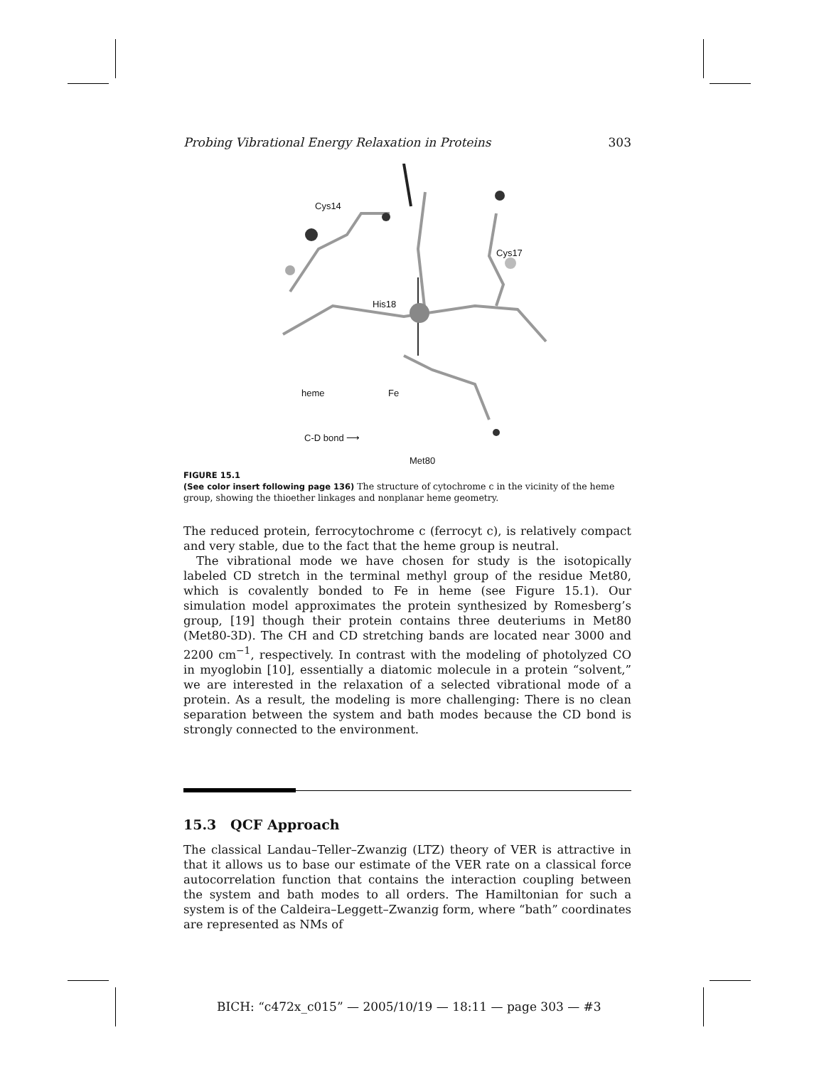Probing Vibrational Energy Relaxation in Proteins 303
Cys14
Cys17
His18
heme Fe
C-D bond ⟶
Met80
FIGURE 15.1
(See color insert following page 136) The structure of cytochrome c in the vicinity of the heme group, showing the thioether linkages and nonplanar heme geometry.
The reduced protein, ferrocytochrome c (ferrocyt c), is relatively compact and very stable, due to the fact that the heme group is neutral.
The vibrational mode we have chosen for study is the isotopically labeled CD stretch in the terminal methyl group of the residue Met80, which is covalently bonded to Fe in heme (see Figure 15.1). Our simulation model approximates the protein synthesized by Romesberg’s group, [19] though their protein contains three deuteriums in Met80 (Met80-3D). The CH and CD stretching bands are located near 3000 and 2200 cm<sup>−1</sup>, respectively. In contrast with the modeling of photolyzed CO in myoglobin [10], essentially a diatomic molecule in a protein “solvent,” we are interested in the relaxation of a selected vibrational mode of a protein. As a result, the modeling is more challenging: There is no clean separation between the system and bath modes because the CD bond is strongly connected to the environment.
15.3 QCF Approach
The classical Landau–Teller–Zwanzig (LTZ) theory of VER is attractive in that it allows us to base our estimate of the VER rate on a classical force autocorrelation function that contains the interaction coupling between the system and bath modes to all orders. The Hamiltonian for such a system is of the Caldeira–Leggett–Zwanzig form, where “bath” coordinates are represented as NMs of
BICH: “c472x_c015” — 2005/10/19 — 18:11 — page 303 — #3